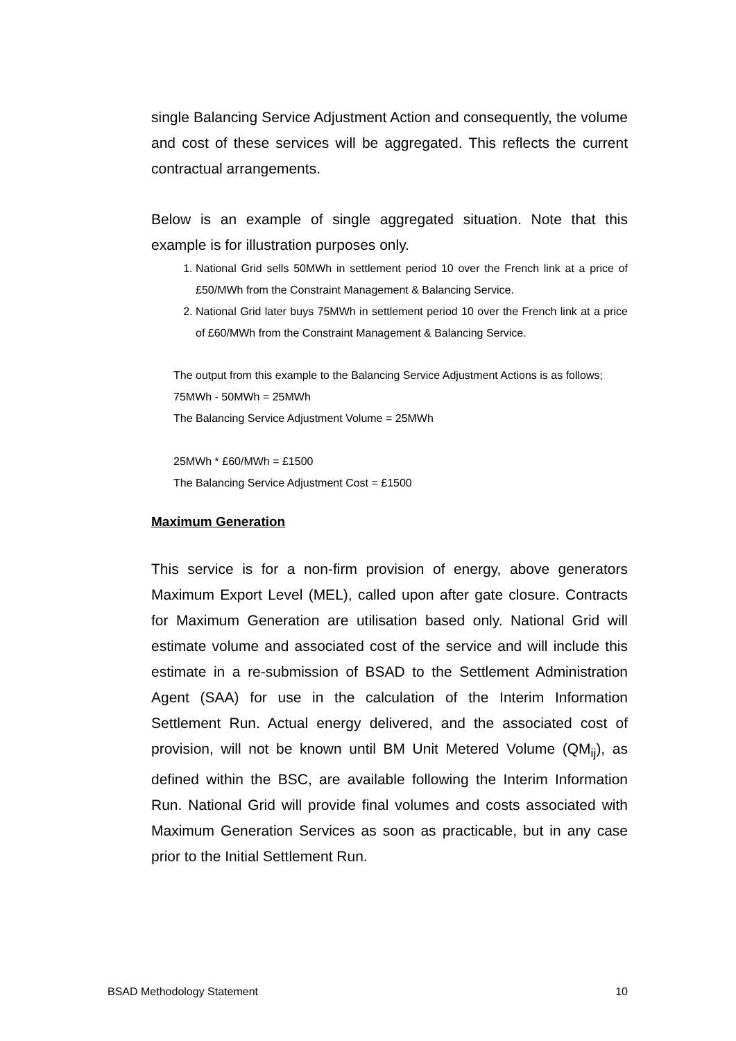single Balancing Service Adjustment Action and consequently, the volume and cost of these services will be aggregated. This reflects the current contractual arrangements.
Below is an example of single aggregated situation. Note that this example is for illustration purposes only.
1. National Grid sells 50MWh in settlement period 10 over the French link at a price of £50/MWh from the Constraint Management & Balancing Service.
2. National Grid later buys 75MWh in settlement period 10 over the French link at a price of £60/MWh from the Constraint Management & Balancing Service.
The output from this example to the Balancing Service Adjustment Actions is as follows;
75MWh - 50MWh = 25MWh
The Balancing Service Adjustment Volume = 25MWh
25MWh * £60/MWh = £1500
The Balancing Service Adjustment Cost = £1500
Maximum Generation
This service is for a non-firm provision of energy, above generators Maximum Export Level (MEL), called upon after gate closure. Contracts for Maximum Generation are utilisation based only. National Grid will estimate volume and associated cost of the service and will include this estimate in a re-submission of BSAD to the Settlement Administration Agent (SAA) for use in the calculation of the Interim Information Settlement Run. Actual energy delivered, and the associated cost of provision, will not be known until BM Unit Metered Volume (QM<sub>ij</sub>), as defined within the BSC, are available following the Interim Information Run. National Grid will provide final volumes and costs associated with Maximum Generation Services as soon as practicable, but in any case prior to the Initial Settlement Run.
BSAD Methodology Statement 10